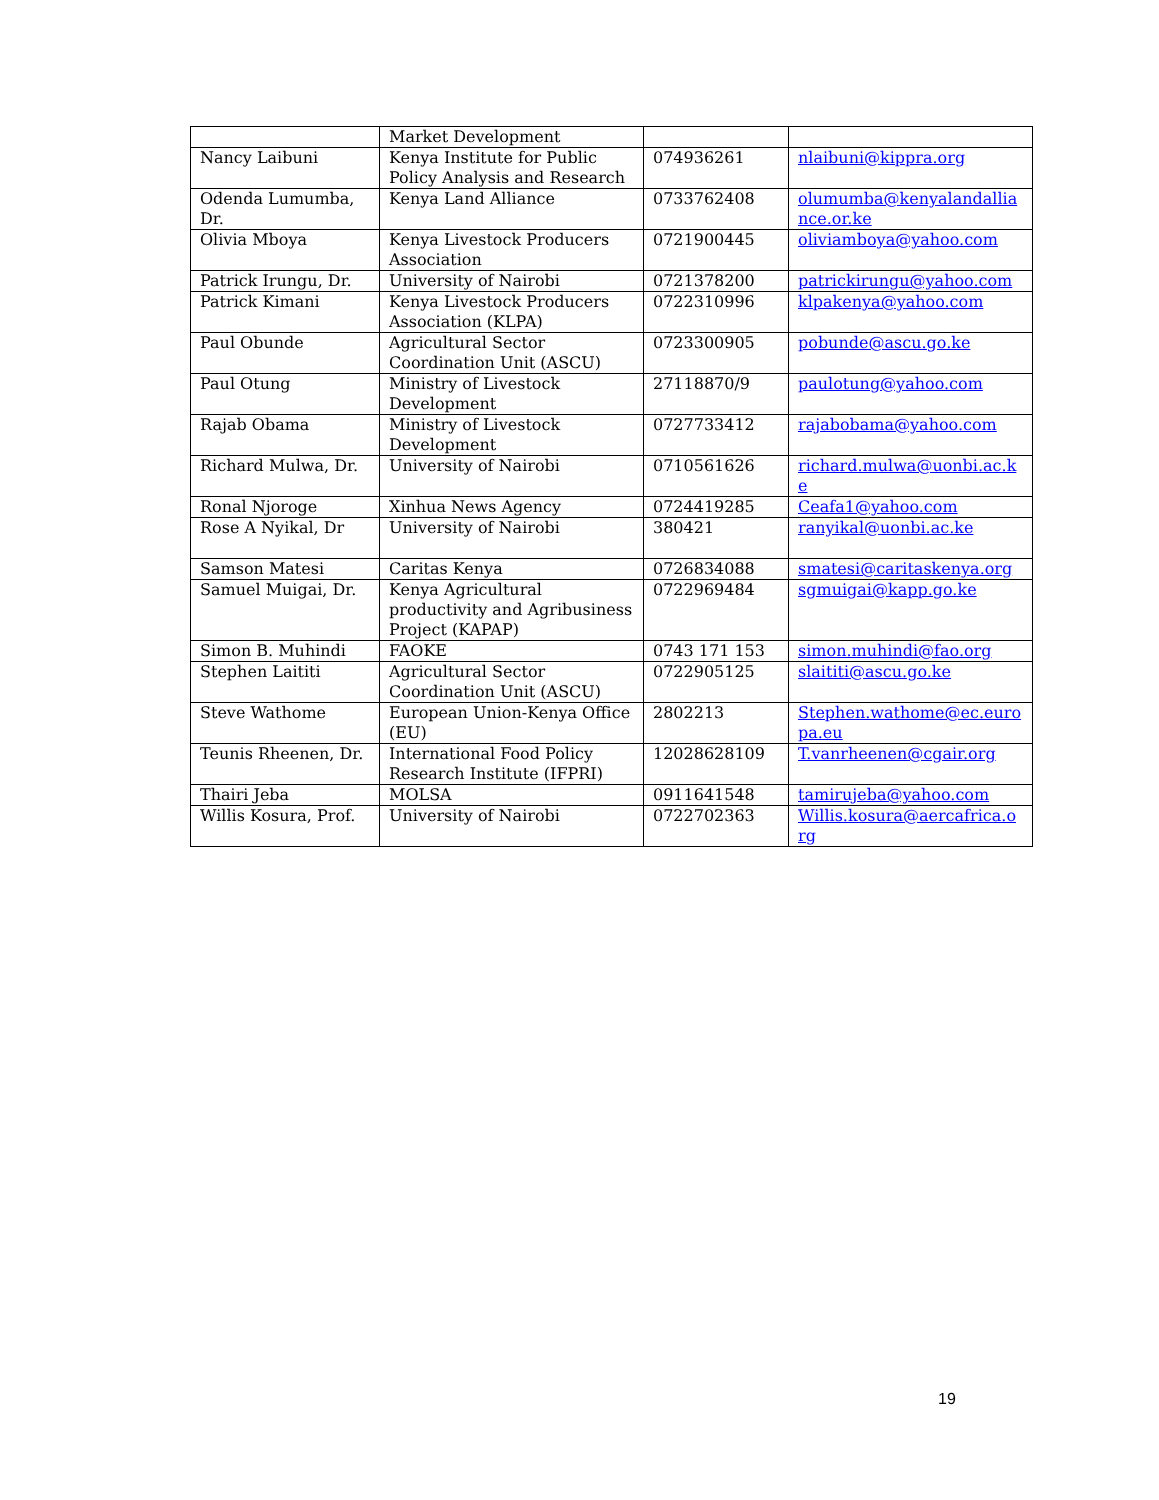| | Market Development | | |
| Nancy Laibuni | Kenya Institute for Public Policy Analysis and Research | 074936261 | nlaibuni@kippra.org |
| Odenda Lumumba, Dr. | Kenya Land Alliance | 0733762408 | olumumba@kenyalandalliance.or.ke |
| Olivia Mboya | Kenya Livestock Producers Association | 0721900445 | oliviamboya@yahoo.com |
| Patrick Irungu, Dr. | University of Nairobi | 0721378200 | patrickirungu@yahoo.com |
| Patrick Kimani | Kenya Livestock Producers Association (KLPA) | 0722310996 | klpakenya@yahoo.com |
| Paul Obunde | Agricultural Sector Coordination Unit (ASCU) | 0723300905 | pobunde@ascu.go.ke |
| Paul Otung | Ministry of Livestock Development | 27118870/9 | paulotung@yahoo.com |
| Rajab Obama | Ministry of Livestock Development | 0727733412 | rajabobama@yahoo.com |
| Richard Mulwa, Dr. | University of Nairobi | 0710561626 | richard.mulwa@uonbi.ac.ke |
| Ronal Njoroge | Xinhua News Agency | 0724419285 | Ceafa1@yahoo.com |
| Rose A Nyikal, Dr | University of Nairobi | 380421 | ranyikal@uonbi.ac.ke |
| Samson Matesi | Caritas Kenya | 0726834088 | smatesi@caritaskenya.org |
| Samuel Muigai, Dr. | Kenya Agricultural productivity and Agribusiness Project (KAPAP) | 0722969484 | sgmuigai@kapp.go.ke |
| Simon B. Muhindi | FAOKE | 0743 171 153 | simon.muhindi@fao.org |
| Stephen Laititi | Agricultural Sector Coordination Unit (ASCU) | 0722905125 | slaititi@ascu.go.ke |
| Steve Wathome | European Union-Kenya Office (EU) | 2802213 | Stephen.wathome@ec.europa.eu |
| Teunis Rheenen, Dr. | International Food Policy Research Institute (IFPRI) | 12028628109 | T.vanrheenen@cgair.org |
| Thairi Jeba | MOLSA | 0911641548 | tamirujeba@yahoo.com |
| Willis Kosura, Prof. | University of Nairobi | 0722702363 | Willis.kosura@aercafrica.org |
19